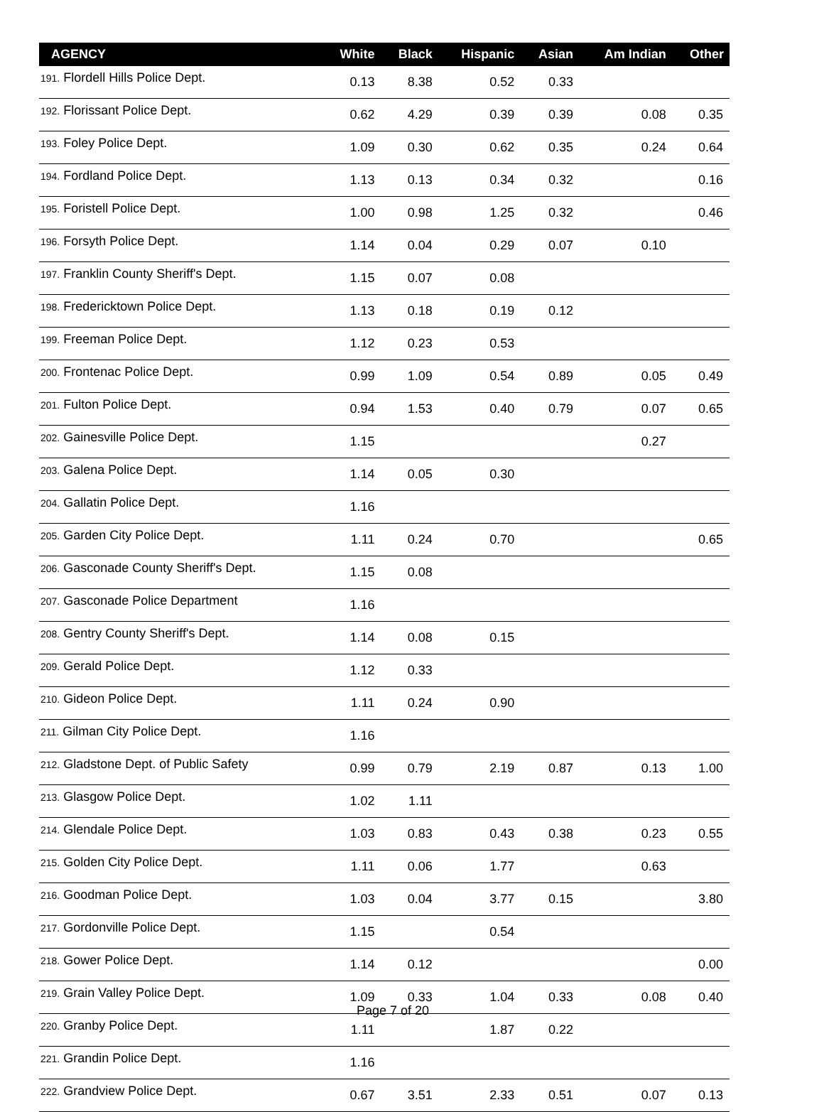| AGENCY | White | Black | Hispanic | Asian | Am Indian | Other |
| --- | --- | --- | --- | --- | --- | --- |
| 191. Flordell Hills Police Dept. | 0.13 | 8.38 | 0.52 | 0.33 | | |
| 192. Florissant Police Dept. | 0.62 | 4.29 | 0.39 | 0.39 | 0.08 | 0.35 |
| 193. Foley Police Dept. | 1.09 | 0.30 | 0.62 | 0.35 | 0.24 | 0.64 |
| 194. Fordland Police Dept. | 1.13 | 0.13 | 0.34 | 0.32 | | 0.16 |
| 195. Foristell Police Dept. | 1.00 | 0.98 | 1.25 | 0.32 | | 0.46 |
| 196. Forsyth Police Dept. | 1.14 | 0.04 | 0.29 | 0.07 | 0.10 | |
| 197. Franklin County Sheriff's Dept. | 1.15 | 0.07 | 0.08 | | | |
| 198. Fredericktown Police Dept. | 1.13 | 0.18 | 0.19 | 0.12 | | |
| 199. Freeman Police Dept. | 1.12 | 0.23 | 0.53 | | | |
| 200. Frontenac Police Dept. | 0.99 | 1.09 | 0.54 | 0.89 | 0.05 | 0.49 |
| 201. Fulton Police Dept. | 0.94 | 1.53 | 0.40 | 0.79 | 0.07 | 0.65 |
| 202. Gainesville Police Dept. | 1.15 | | | | 0.27 | |
| 203. Galena Police Dept. | 1.14 | 0.05 | 0.30 | | | |
| 204. Gallatin Police Dept. | 1.16 | | | | | |
| 205. Garden City Police Dept. | 1.11 | 0.24 | 0.70 | | | 0.65 |
| 206. Gasconade County Sheriff's Dept. | 1.15 | 0.08 | | | | |
| 207. Gasconade Police Department | 1.16 | | | | | |
| 208. Gentry County Sheriff's Dept. | 1.14 | 0.08 | 0.15 | | | |
| 209. Gerald Police Dept. | 1.12 | 0.33 | | | | |
| 210. Gideon Police Dept. | 1.11 | 0.24 | 0.90 | | | |
| 211. Gilman City Police Dept. | 1.16 | | | | | |
| 212. Gladstone Dept. of Public Safety | 0.99 | 0.79 | 2.19 | 0.87 | 0.13 | 1.00 |
| 213. Glasgow Police Dept. | 1.02 | 1.11 | | | | |
| 214. Glendale Police Dept. | 1.03 | 0.83 | 0.43 | 0.38 | 0.23 | 0.55 |
| 215. Golden City Police Dept. | 1.11 | 0.06 | 1.77 | | 0.63 | |
| 216. Goodman Police Dept. | 1.03 | 0.04 | 3.77 | 0.15 | | 3.80 |
| 217. Gordonville Police Dept. | 1.15 | | 0.54 | | | |
| 218. Gower Police Dept. | 1.14 | 0.12 | | | | 0.00 |
| 219. Grain Valley Police Dept. | 1.09 | 0.33 | 1.04 | 0.33 | 0.08 | 0.40 |
| 220. Granby Police Dept. | 1.11 | | 1.87 | 0.22 | | |
| 221. Grandin Police Dept. | 1.16 | | | | | |
| 222. Grandview Police Dept. | 0.67 | 3.51 | 2.33 | 0.51 | 0.07 | 0.13 |
Page 7 of 20